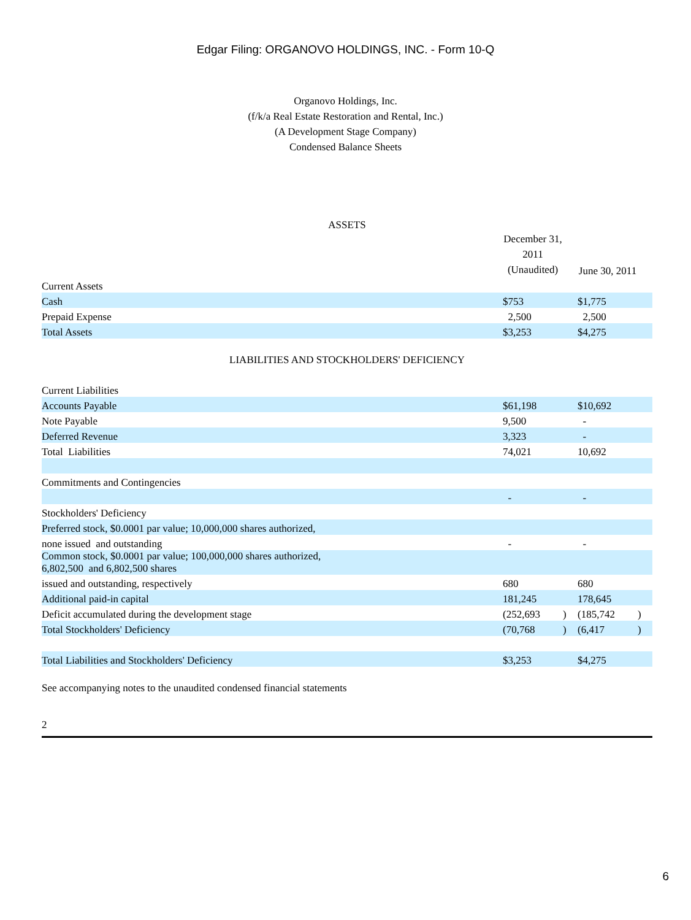Edgar Filing: ORGANOVO HOLDINGS, INC. - Form 10-Q
Organovo Holdings, Inc.
(f/k/a Real Estate Restoration and Rental, Inc.)
(A Development Stage Company)
Condensed Balance Sheets
ASSETS
| | December 31, 2011 (Unaudited) | | June 30, 2011 | |
| Current Assets | | | | |
| Cash | $753 | | $1,775 | |
| Prepaid Expense | 2,500 | | 2,500 | |
| Total Assets | $3,253 | | $4,275 | |
LIABILITIES AND STOCKHOLDERS' DEFICIENCY
| Current Liabilities | | | | |
| Accounts Payable | $61,198 | | $10,692 | |
| Note Payable | 9,500 | | - | |
| Deferred Revenue | 3,323 | | - | |
| Total Liabilities | 74,021 | | 10,692 | |
| Commitments and Contingencies | | | | |
| | - | | - | |
| Stockholders' Deficiency | | | | |
| Preferred stock, $0.0001 par value; 10,000,000 shares authorized, | | | | |
| none issued and outstanding | - | | - | |
| Common stock, $0.0001 par value; 100,000,000 shares authorized, 6,802,500 and 6,802,500 shares | | | | |
| issued and outstanding, respectively | 680 | | 680 | |
| Additional paid-in capital | 181,245 | | 178,645 | |
| Deficit accumulated during the development stage | (252,693 | ) | (185,742 | ) |
| Total Stockholders' Deficiency | (70,768 | ) | (6,417 | ) |
| Total Liabilities and Stockholders' Deficiency | $3,253 | | $4,275 | |
See accompanying notes to the unaudited condensed financial statements
2
6